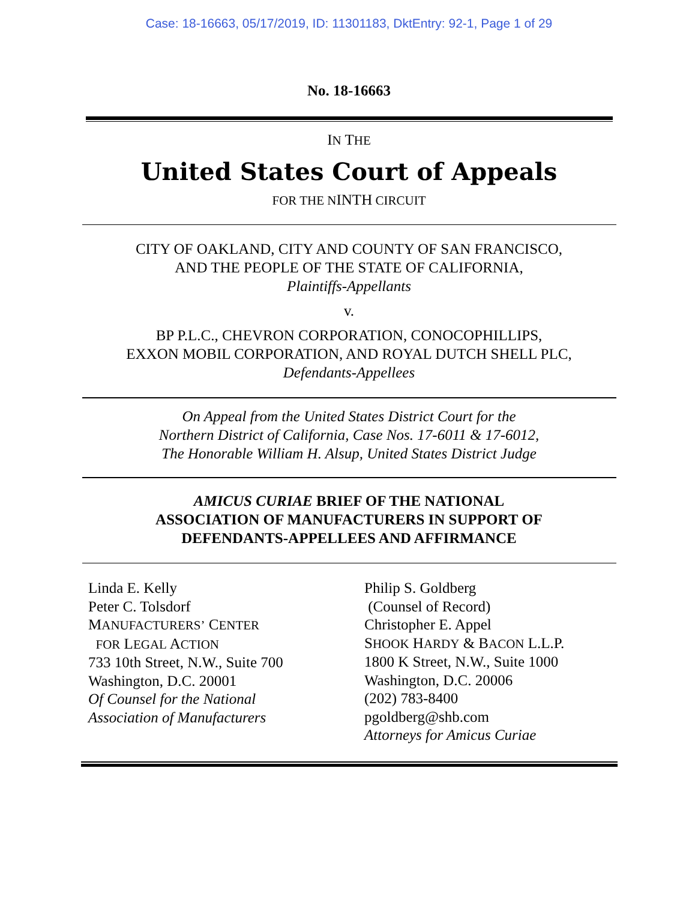Case: 18-16663, 05/17/2019, ID: 11301183, DktEntry: 92-1, Page 1 of 29
No. 18-16663
IN THE
United States Court of Appeals
FOR THE NINTH CIRCUIT
CITY OF OAKLAND, CITY AND COUNTY OF SAN FRANCISCO,
AND THE PEOPLE OF THE STATE OF CALIFORNIA,
Plaintiffs-Appellants
v.
BP P.L.C., CHEVRON CORPORATION, CONOCOPHILLIPS,
EXXON MOBIL CORPORATION, AND ROYAL DUTCH SHELL PLC,
Defendants-Appellees
On Appeal from the United States District Court for the
Northern District of California, Case Nos. 17-6011 & 17-6012,
The Honorable William H. Alsup, United States District Judge
AMICUS CURIAE BRIEF OF THE NATIONAL
ASSOCIATION OF MANUFACTURERS IN SUPPORT OF
DEFENDANTS-APPELLEES AND AFFIRMANCE
Linda E. Kelly
Peter C. Tolsdorf
MANUFACTURERS’ CENTER
FOR LEGAL ACTION
733 10th Street, N.W., Suite 700
Washington, D.C. 20001
Of Counsel for the National
Association of Manufacturers
Philip S. Goldberg
(Counsel of Record)
Christopher E. Appel
SHOOK HARDY & BACON L.L.P.
1800 K Street, N.W., Suite 1000
Washington, D.C. 20006
(202) 783-8400
pgoldberg@shb.com
Attorneys for Amicus Curiae